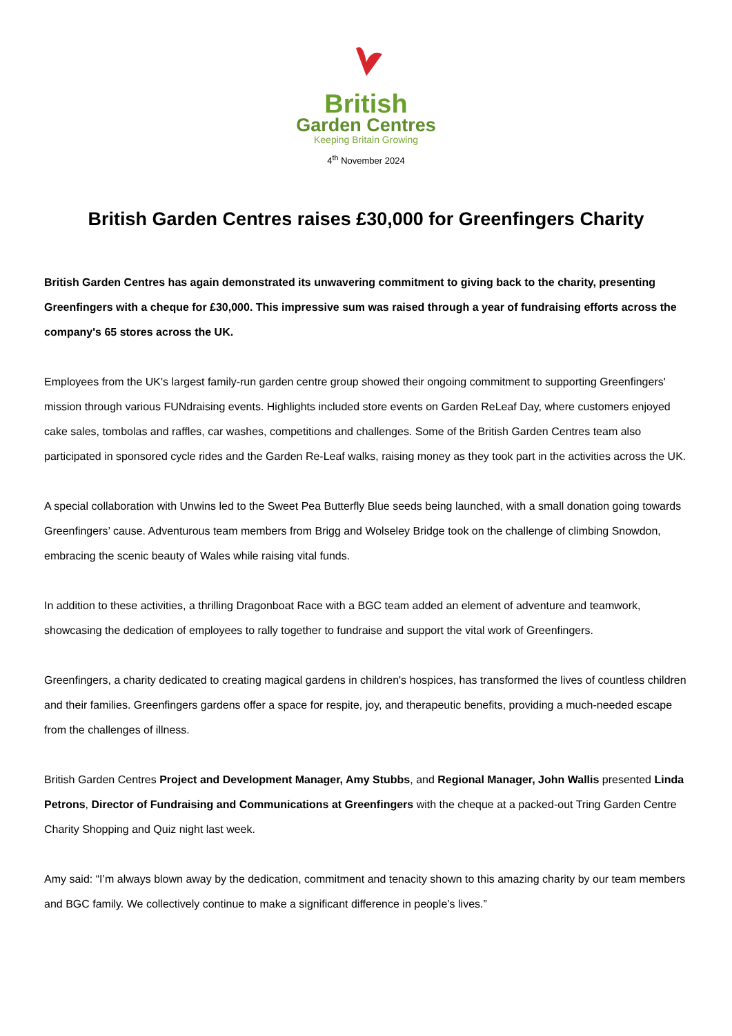British
Garden Centres
Keeping Britain Growing
4<sup>th</sup> November 2024
British Garden Centres raises £30,000 for Greenfingers Charity
British Garden Centres has again demonstrated its unwavering commitment to giving back to the charity, presenting Greenfingers with a cheque for £30,000. This impressive sum was raised through a year of fundraising efforts across the company's 65 stores across the UK.
Employees from the UK's largest family-run garden centre group showed their ongoing commitment to supporting Greenfingers' mission through various FUNdraising events. Highlights included store events on Garden ReLeaf Day, where customers enjoyed cake sales, tombolas and raffles, car washes, competitions and challenges. Some of the British Garden Centres team also participated in sponsored cycle rides and the Garden Re-Leaf walks, raising money as they took part in the activities across the UK.
A special collaboration with Unwins led to the Sweet Pea Butterfly Blue seeds being launched, with a small donation going towards Greenfingers’ cause. Adventurous team members from Brigg and Wolseley Bridge took on the challenge of climbing Snowdon, embracing the scenic beauty of Wales while raising vital funds.
In addition to these activities, a thrilling Dragonboat Race with a BGC team added an element of adventure and teamwork, showcasing the dedication of employees to rally together to fundraise and support the vital work of Greenfingers.
Greenfingers, a charity dedicated to creating magical gardens in children's hospices, has transformed the lives of countless children and their families. Greenfingers gardens offer a space for respite, joy, and therapeutic benefits, providing a much-needed escape from the challenges of illness.
British Garden Centres Project and Development Manager, Amy Stubbs, and Regional Manager, John Wallis presented Linda Petrons, Director of Fundraising and Communications at Greenfingers with the cheque at a packed-out Tring Garden Centre Charity Shopping and Quiz night last week.
Amy said: “I’m always blown away by the dedication, commitment and tenacity shown to this amazing charity by our team members and BGC family. We collectively continue to make a significant difference in people’s lives.”